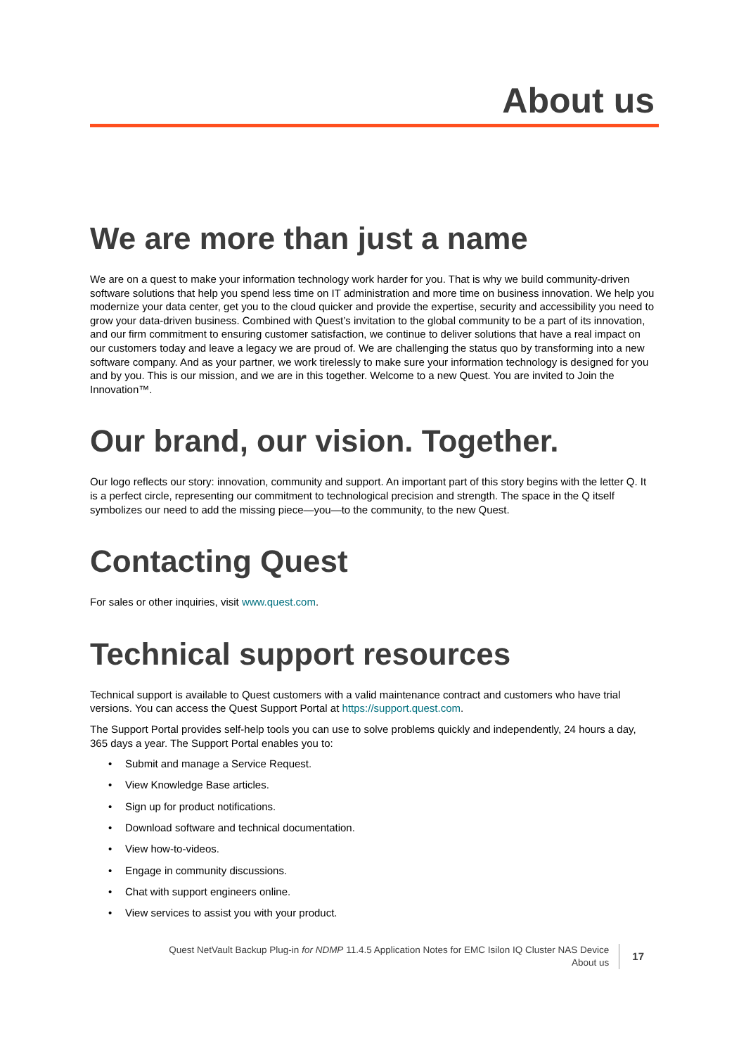About us
We are more than just a name
We are on a quest to make your information technology work harder for you. That is why we build community-driven software solutions that help you spend less time on IT administration and more time on business innovation. We help you modernize your data center, get you to the cloud quicker and provide the expertise, security and accessibility you need to grow your data-driven business. Combined with Quest’s invitation to the global community to be a part of its innovation, and our firm commitment to ensuring customer satisfaction, we continue to deliver solutions that have a real impact on our customers today and leave a legacy we are proud of. We are challenging the status quo by transforming into a new software company. And as your partner, we work tirelessly to make sure your information technology is designed for you and by you. This is our mission, and we are in this together. Welcome to a new Quest. You are invited to Join the Innovation™.
Our brand, our vision. Together.
Our logo reflects our story: innovation, community and support. An important part of this story begins with the letter Q. It is a perfect circle, representing our commitment to technological precision and strength. The space in the Q itself symbolizes our need to add the missing piece—you—to the community, to the new Quest.
Contacting Quest
For sales or other inquiries, visit www.quest.com.
Technical support resources
Technical support is available to Quest customers with a valid maintenance contract and customers who have trial versions. You can access the Quest Support Portal at https://support.quest.com.
The Support Portal provides self-help tools you can use to solve problems quickly and independently, 24 hours a day, 365 days a year. The Support Portal enables you to:
• Submit and manage a Service Request.
• View Knowledge Base articles.
• Sign up for product notifications.
• Download software and technical documentation.
• View how-to-videos.
• Engage in community discussions.
• Chat with support engineers online.
• View services to assist you with your product.
Quest NetVault Backup Plug-in for NDMP 11.4.5 Application Notes for EMC Isilon IQ Cluster NAS Device
About us
17